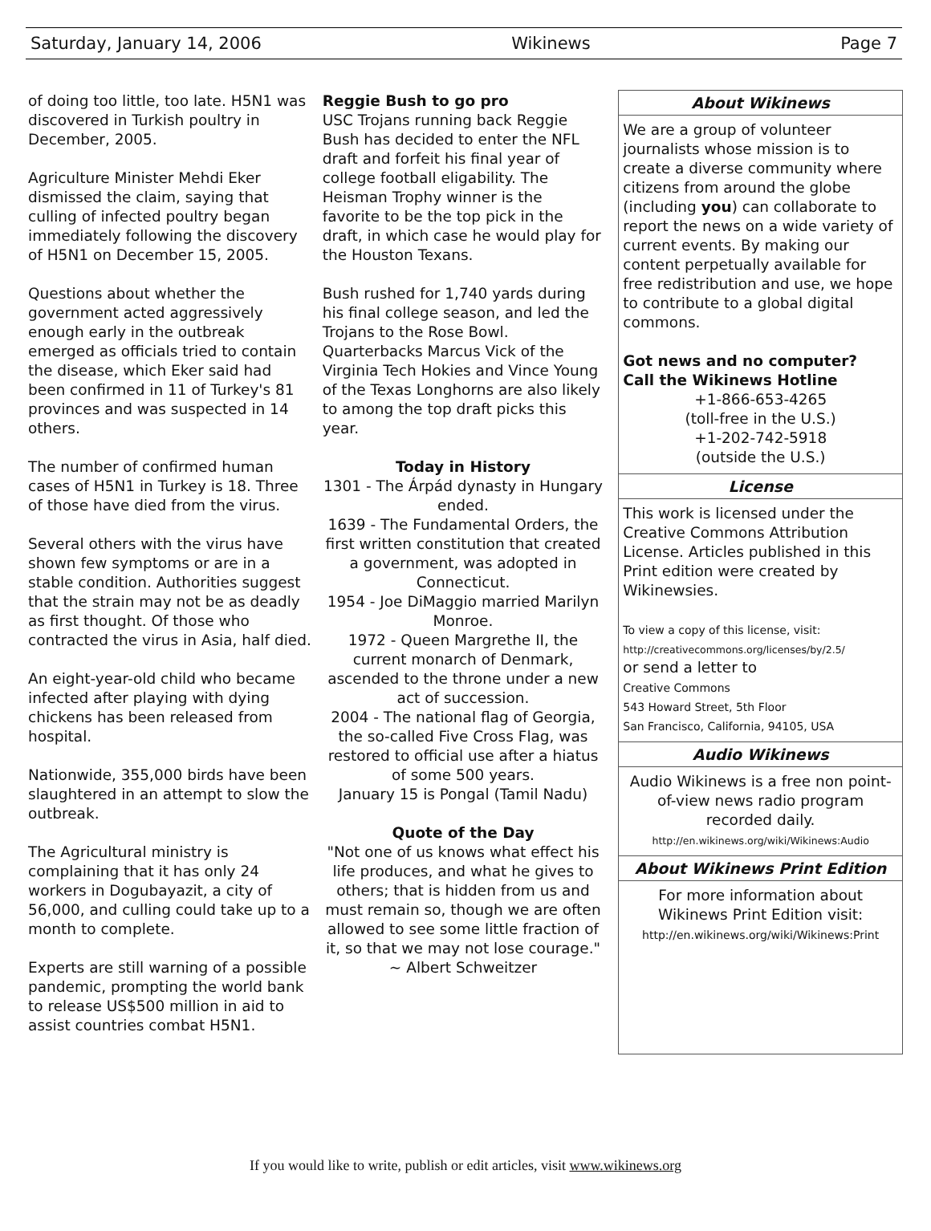Saturday, January 14, 2006 Wikinews Page 7
of doing too little, too late. H5N1 was discovered in Turkish poultry in December, 2005.
Agriculture Minister Mehdi Eker dismissed the claim, saying that culling of infected poultry began immediately following the discovery of H5N1 on December 15, 2005.
Questions about whether the government acted aggressively enough early in the outbreak emerged as officials tried to contain the disease, which Eker said had been confirmed in 11 of Turkey's 81 provinces and was suspected in 14 others.
The number of confirmed human cases of H5N1 in Turkey is 18. Three of those have died from the virus.
Several others with the virus have shown few symptoms or are in a stable condition. Authorities suggest that the strain may not be as deadly as first thought. Of those who contracted the virus in Asia, half died.
An eight-year-old child who became infected after playing with dying chickens has been released from hospital.
Nationwide, 355,000 birds have been slaughtered in an attempt to slow the outbreak.
The Agricultural ministry is complaining that it has only 24 workers in Dogubayazit, a city of 56,000, and culling could take up to a month to complete.
Experts are still warning of a possible pandemic, prompting the world bank to release US$500 million in aid to assist countries combat H5N1.
Reggie Bush to go pro
USC Trojans running back Reggie Bush has decided to enter the NFL draft and forfeit his final year of college football eligability. The Heisman Trophy winner is the favorite to be the top pick in the draft, in which case he would play for the Houston Texans.
Bush rushed for 1,740 yards during his final college season, and led the Trojans to the Rose Bowl. Quarterbacks Marcus Vick of the Virginia Tech Hokies and Vince Young of the Texas Longhorns are also likely to among the top draft picks this year.
Today in History
1301 - The Árpád dynasty in Hungary ended.
1639 - The Fundamental Orders, the first written constitution that created a government, was adopted in Connecticut.
1954 - Joe DiMaggio married Marilyn Monroe.
1972 - Queen Margrethe II, the current monarch of Denmark, ascended to the throne under a new act of succession.
2004 - The national flag of Georgia, the so-called Five Cross Flag, was restored to official use after a hiatus of some 500 years.
January 15 is Pongal (Tamil Nadu)
Quote of the Day
"Not one of us knows what effect his life produces, and what he gives to others; that is hidden from us and must remain so, though we are often allowed to see some little fraction of it, so that we may not lose courage." ~ Albert Schweitzer
About Wikinews
We are a group of volunteer journalists whose mission is to create a diverse community where citizens from around the globe (including you) can collaborate to report the news on a wide variety of current events. By making our content perpetually available for free redistribution and use, we hope to contribute to a global digital commons.
Got news and no computer?
Call the Wikinews Hotline
+1-866-653-4265
(toll-free in the U.S.)
+1-202-742-5918
(outside the U.S.)
License
This work is licensed under the Creative Commons Attribution License. Articles published in this Print edition were created by Wikinewsies.
To view a copy of this license, visit:
http://creativecommons.org/licenses/by/2.5/
or send a letter to
Creative Commons
543 Howard Street, 5th Floor
San Francisco, California, 94105, USA
Audio Wikinews
Audio Wikinews is a free non point-of-view news radio program recorded daily.
http://en.wikinews.org/wiki/Wikinews:Audio
About Wikinews Print Edition
For more information about Wikinews Print Edition visit:
http://en.wikinews.org/wiki/Wikinews:Print
If you would like to write, publish or edit articles, visit www.wikinews.org